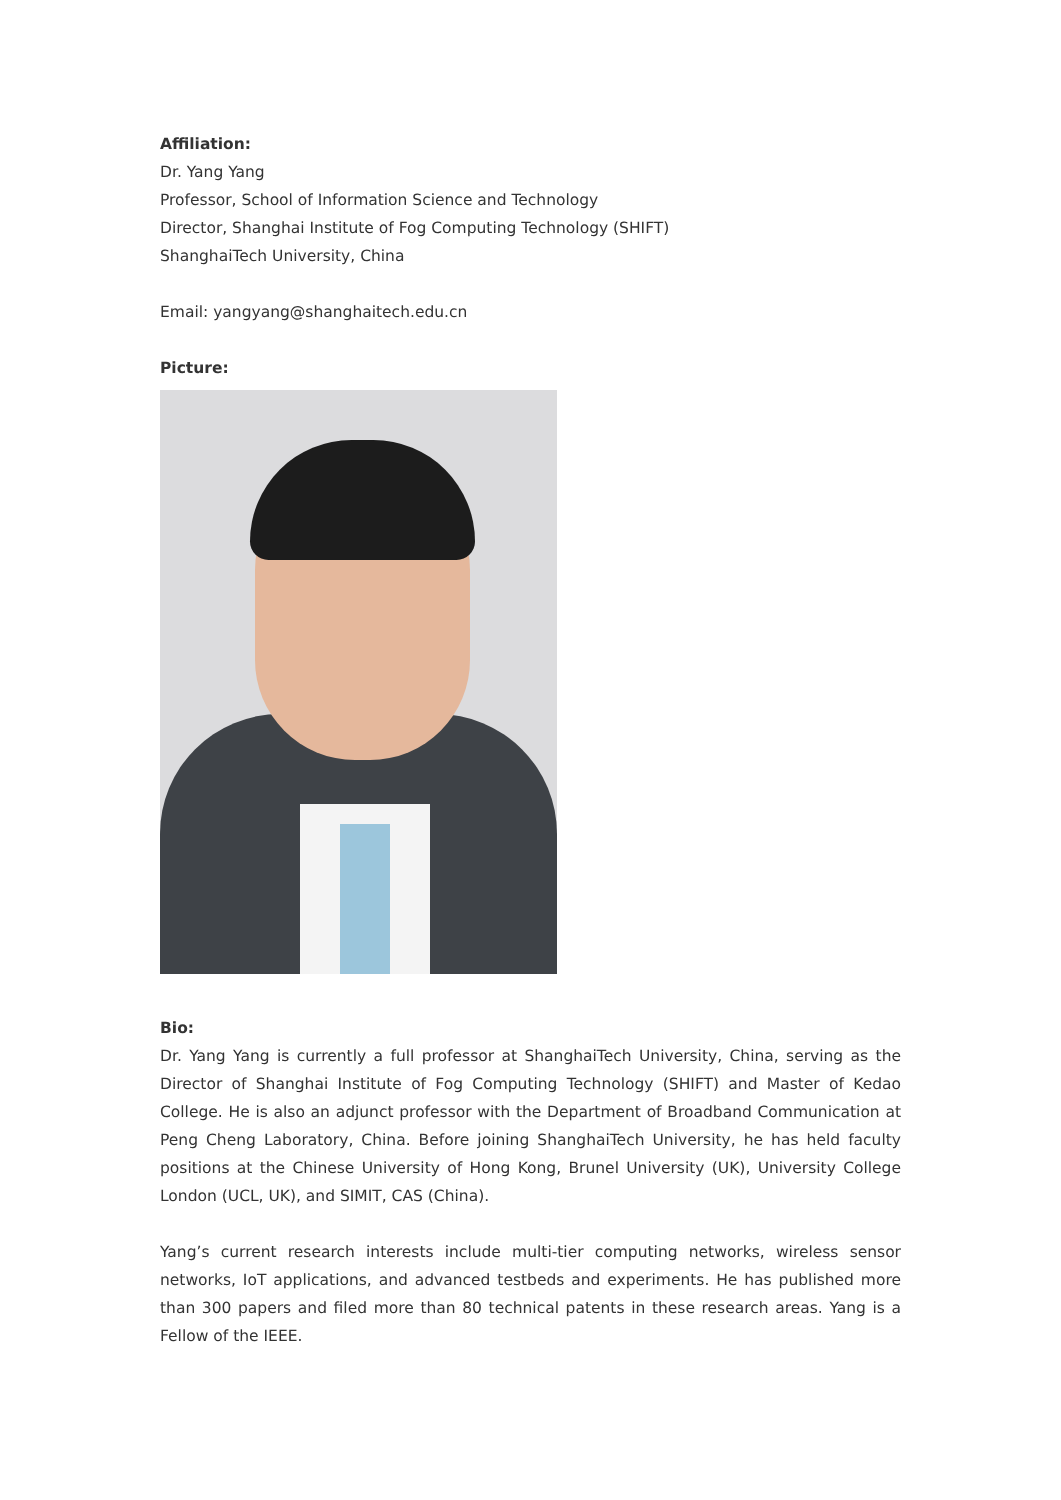Affiliation:
Dr. Yang Yang
Professor, School of Information Science and Technology
Director, Shanghai Institute of Fog Computing Technology (SHIFT)
ShanghaiTech University, China
Email: yangyang@shanghaitech.edu.cn
Picture:
Bio:
Dr. Yang Yang is currently a full professor at ShanghaiTech University, China, serving as the Director of Shanghai Institute of Fog Computing Technology (SHIFT) and Master of Kedao College. He is also an adjunct professor with the Department of Broadband Communication at Peng Cheng Laboratory, China. Before joining ShanghaiTech University, he has held faculty positions at the Chinese University of Hong Kong, Brunel University (UK), University College London (UCL, UK), and SIMIT, CAS (China).
Yang’s current research interests include multi-tier computing networks, wireless sensor networks, IoT applications, and advanced testbeds and experiments. He has published more than 300 papers and filed more than 80 technical patents in these research areas. Yang is a Fellow of the IEEE.